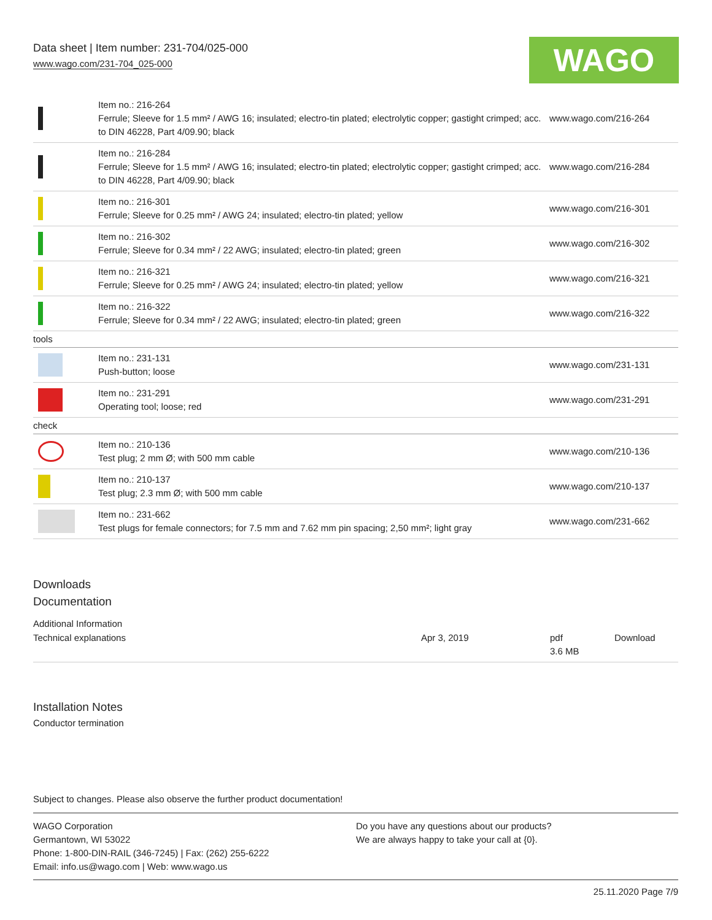Data sheet | Item number: 231-704/025-000
www.wago.com/231-704_025-000
WAGO
| | Item no.: 216-264 Ferrule; Sleeve for 1.5 mm² / AWG 16; insulated; electro-tin plated; electrolytic copper; gastight crimped; acc. to DIN 46228, Part 4/09.90; black | www.wago.com/216-264 |
| | Item no.: 216-284 Ferrule; Sleeve for 1.5 mm² / AWG 16; insulated; electro-tin plated; electrolytic copper; gastight crimped; acc. to DIN 46228, Part 4/09.90; black | www.wago.com/216-284 |
| | Item no.: 216-301 Ferrule; Sleeve for 0.25 mm² / AWG 24; insulated; electro-tin plated; yellow | www.wago.com/216-301 |
| | Item no.: 216-302 Ferrule; Sleeve for 0.34 mm² / 22 AWG; insulated; electro-tin plated; green | www.wago.com/216-302 |
| | Item no.: 216-321 Ferrule; Sleeve for 0.25 mm² / AWG 24; insulated; electro-tin plated; yellow | www.wago.com/216-321 |
| | Item no.: 216-322 Ferrule; Sleeve for 0.34 mm² / 22 AWG; insulated; electro-tin plated; green | www.wago.com/216-322 |
| tools | | |
| | Item no.: 231-131 Push-button; loose | www.wago.com/231-131 |
| | Item no.: 231-291 Operating tool; loose; red | www.wago.com/231-291 |
| check | | |
| | Item no.: 210-136 Test plug; 2 mm Ø; with 500 mm cable | www.wago.com/210-136 |
| | Item no.: 210-137 Test plug; 2.3 mm Ø; with 500 mm cable | www.wago.com/210-137 |
| | Item no.: 231-662 Test plugs for female connectors; for 7.5 mm and 7.62 mm pin spacing; 2,50 mm²; light gray | www.wago.com/231-662 |
Downloads
Documentation
Additional Information
Technical explanations Apr 3, 2019 pdf
3.6 MB Download
Installation Notes
Conductor termination
Subject to changes. Please also observe the further product documentation!
WAGO Corporation
Germantown, WI 53022
Phone: 1-800-DIN-RAIL (346-7245) | Fax: (262) 255-6222
Email: info.us@wago.com | Web: www.wago.us
Do you have any questions about our products?
We are always happy to take your call at {0}.
25.11.2020 Page 7/9